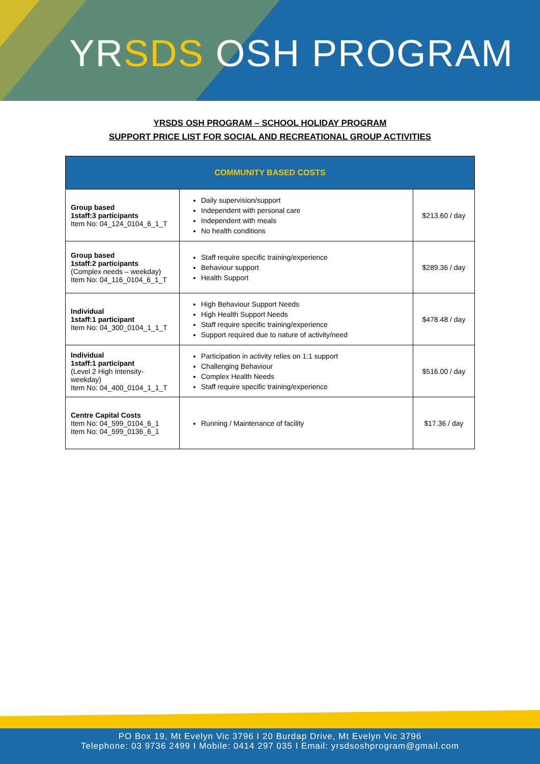YRSDS OSH PROGRAM
YRSDS OSH PROGRAM – SCHOOL HOLIDAY PROGRAM
SUPPORT PRICE LIST FOR SOCIAL AND RECREATIONAL GROUP ACTIVITIES
| COMMUNITY BASED COSTS | | |
| --- | --- | --- |
| Group based 1staff:3 participants Item No: 04_124_0104_6_1_T | Daily supervision/support Independent with personal care Independent with meals No health conditions | $213.60 / day |
| Group based 1staff:2 participants (Complex needs – weekday) Item No: 04_116_0104_6_1_T | Staff require specific training/experience Behaviour support Health Support | $289.36 / day |
| Individual 1staff:1 participant Item No: 04_300_0104_1_1_T | High Behaviour Support Needs High Health Support Needs Staff require specific training/experience Support required due to nature of activity/need | $478.48 / day |
| Individual 1staff:1 participant (Level 2 High Intensity-weekday) Item No: 04_400_0104_1_1_T | Participation in activity relies on 1:1 support Challenging Behaviour Complex Health Needs Staff require specific training/experience | $516.00 / day |
| Centre Capital Costs Item No: 04_599_0104_6_1 Item No: 04_599_0136_6_1 | Running / Maintenance of facility | $17.36 / day |
PO Box 19, Mt Evelyn Vic 3796 I 20 Burdap Drive, Mt Evelyn Vic 3796
Telephone: 03 9736 2499 I Mobile: 0414 297 035 I Email: yrsdsoshprogram@gmail.com